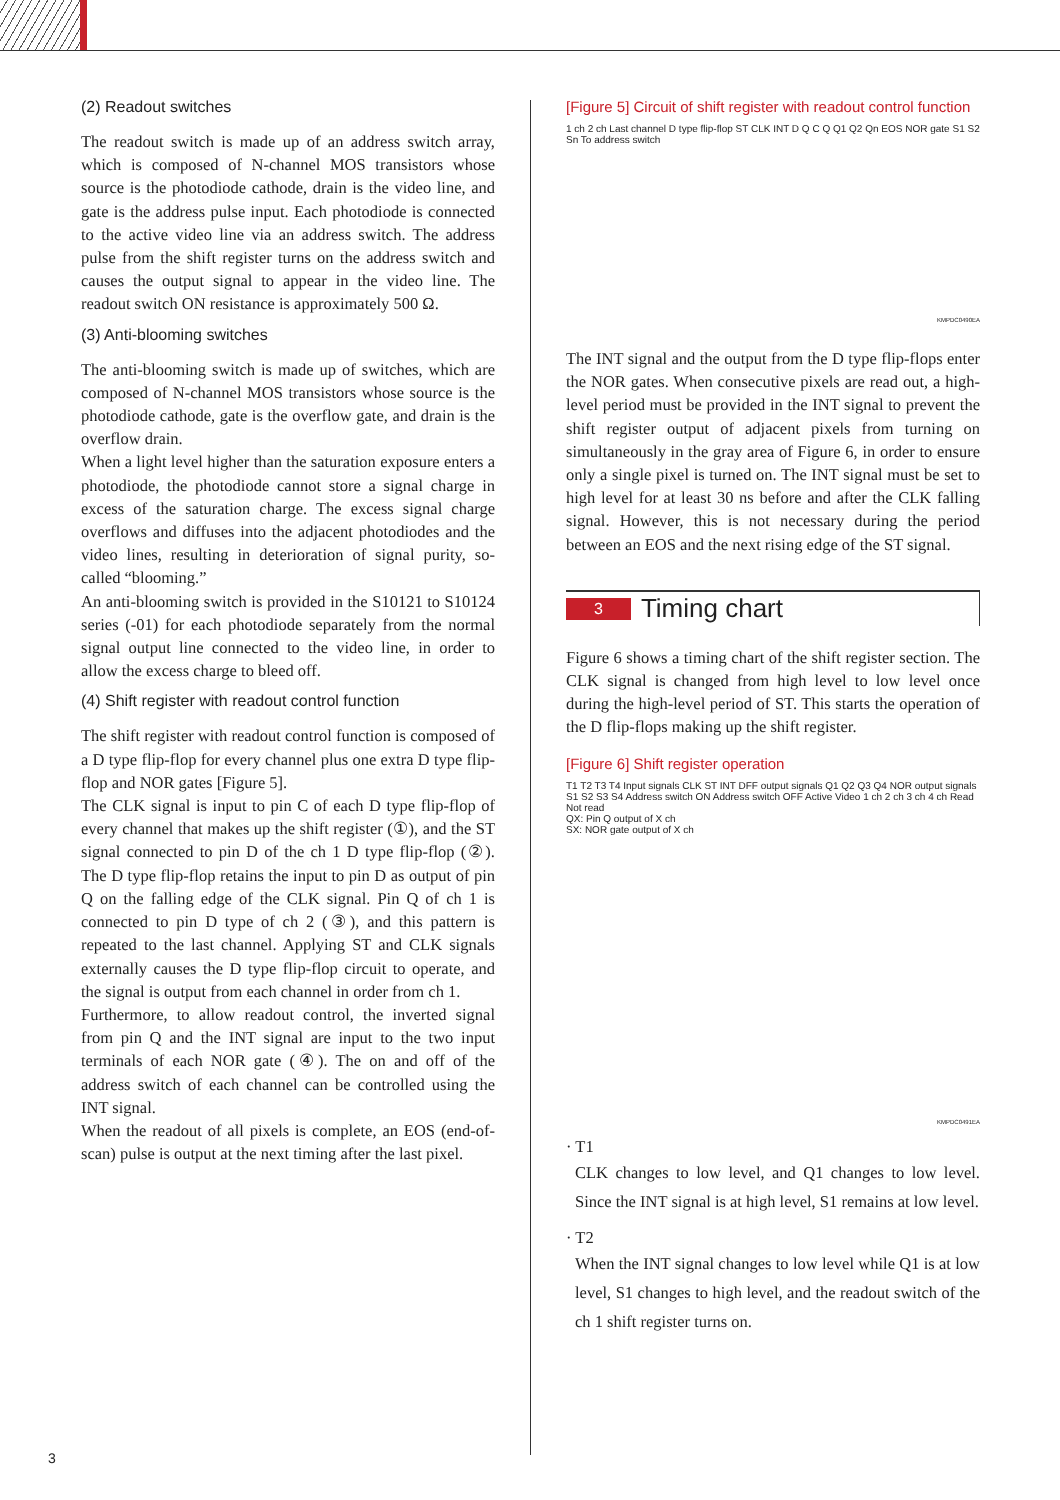(2) Readout switches
The readout switch is made up of an address switch array, which is composed of N-channel MOS transistors whose source is the photodiode cathode, drain is the video line, and gate is the address pulse input. Each photodiode is connected to the active video line via an address switch. The address pulse from the shift register turns on the address switch and causes the output signal to appear in the video line. The readout switch ON resistance is approximately 500 Ω.
(3) Anti-blooming switches
The anti-blooming switch is made up of switches, which are composed of N-channel MOS transistors whose source is the photodiode cathode, gate is the overflow gate, and drain is the overflow drain.
When a light level higher than the saturation exposure enters a photodiode, the photodiode cannot store a signal charge in excess of the saturation charge. The excess signal charge overflows and diffuses into the adjacent photodiodes and the video lines, resulting in deterioration of signal purity, so-called “blooming.”
An anti-blooming switch is provided in the S10121 to S10124 series (-01) for each photodiode separately from the normal signal output line connected to the video line, in order to allow the excess charge to bleed off.
(4) Shift register with readout control function
The shift register with readout control function is composed of a D type flip-flop for every channel plus one extra D type flip-flop and NOR gates [Figure 5].
The CLK signal is input to pin C of each D type flip-flop of every channel that makes up the shift register (①), and the ST signal connected to pin D of the ch 1 D type flip-flop (②). The D type flip-flop retains the input to pin D as output of pin Q on the falling edge of the CLK signal. Pin Q of ch 1 is connected to pin D type of ch 2 (③), and this pattern is repeated to the last channel. Applying ST and CLK signals externally causes the D type flip-flop circuit to operate, and the signal is output from each channel in order from ch 1.
Furthermore, to allow readout control, the inverted signal from pin Q and the INT signal are input to the two input terminals of each NOR gate (④). The on and off of the address switch of each channel can be controlled using the INT signal.
When the readout of all pixels is complete, an EOS (end-of-scan) pulse is output at the next timing after the last pixel.
[Figure 5] Circuit of shift register with readout control function
1 ch 2 ch Last channel D type flip-flop ST CLK INT D Q C Q Q1 Q2 Qn EOS NOR gate S1 S2 Sn To address switch
KMPDC0490EA
The INT signal and the output from the D type flip-flops enter the NOR gates. When consecutive pixels are read out, a high-level period must be provided in the INT signal to prevent the shift register output of adjacent pixels from turning on simultaneously in the gray area of Figure 6, in order to ensure only a single pixel is turned on. The INT signal must be set to high level for at least 30 ns before and after the CLK falling signal. However, this is not necessary during the period between an EOS and the next rising edge of the ST signal.
3 Timing chart
Figure 6 shows a timing chart of the shift register section. The CLK signal is changed from high level to low level once during the high-level period of ST. This starts the operation of the D flip-flops making up the shift register.
[Figure 6] Shift register operation
T1 T2 T3 T4 Input signals CLK ST INT DFF output signals Q1 Q2 Q3 Q4 NOR output signals S1 S2 S3 S4 Address switch ON Address switch OFF Active Video 1 ch 2 ch 3 ch 4 ch Read Not read
QX: Pin Q output of X ch
SX: NOR gate output of X ch
KMPDC0491EA
· T1
CLK changes to low level, and Q1 changes to low level. Since the INT signal is at high level, S1 remains at low level.
· T2
When the INT signal changes to low level while Q1 is at low level, S1 changes to high level, and the readout switch of the ch 1 shift register turns on.
3